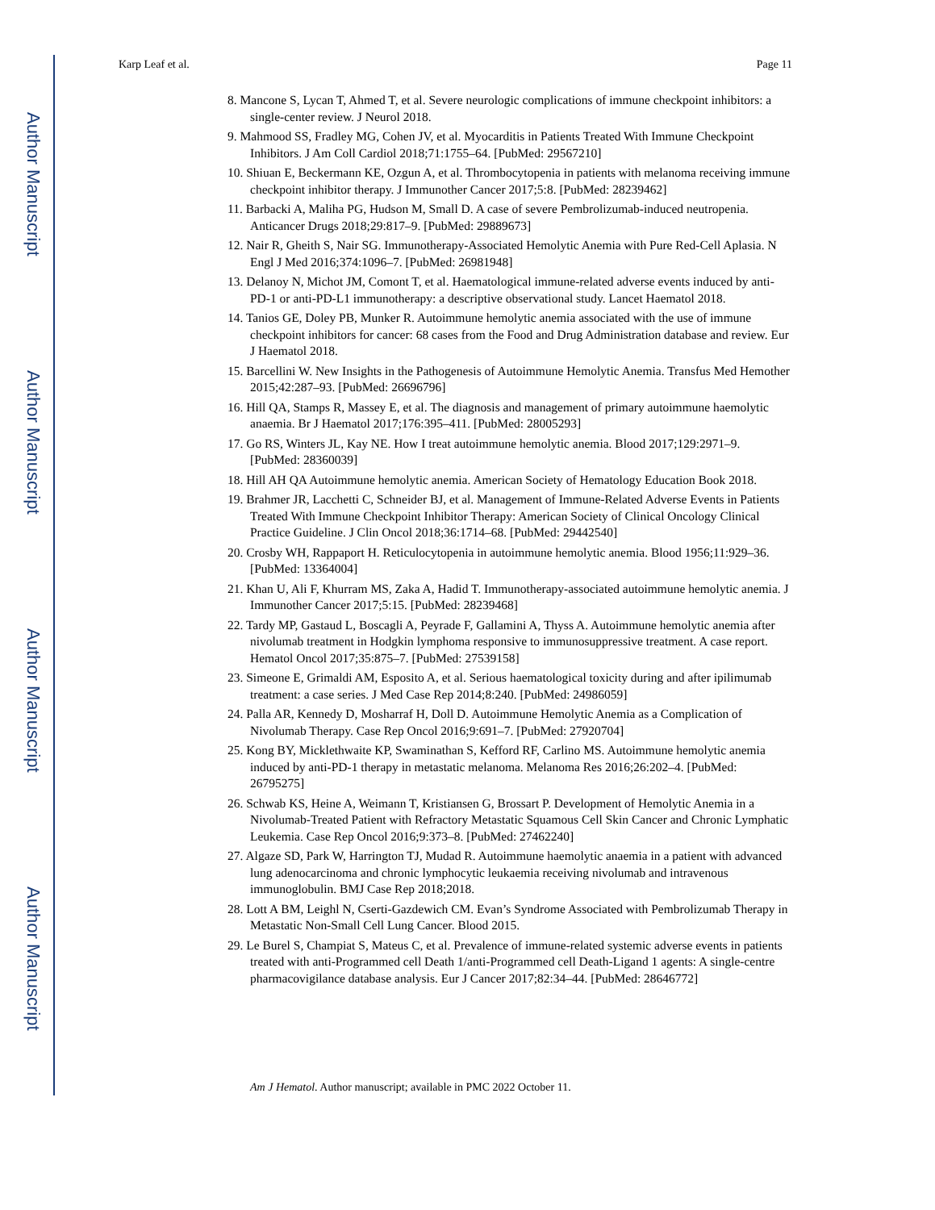Author Manuscript
Author Manuscript
Author Manuscript
Author Manuscript
Karp Leaf et al. Page 11
8. Mancone S, Lycan T, Ahmed T, et al. Severe neurologic complications of immune checkpoint inhibitors: a single-center review. J Neurol 2018.
9. Mahmood SS, Fradley MG, Cohen JV, et al. Myocarditis in Patients Treated With Immune Checkpoint Inhibitors. J Am Coll Cardiol 2018;71:1755–64. [PubMed: 29567210]
10. Shiuan E, Beckermann KE, Ozgun A, et al. Thrombocytopenia in patients with melanoma receiving immune checkpoint inhibitor therapy. J Immunother Cancer 2017;5:8. [PubMed: 28239462]
11. Barbacki A, Maliha PG, Hudson M, Small D. A case of severe Pembrolizumab-induced neutropenia. Anticancer Drugs 2018;29:817–9. [PubMed: 29889673]
12. Nair R, Gheith S, Nair SG. Immunotherapy-Associated Hemolytic Anemia with Pure Red-Cell Aplasia. N Engl J Med 2016;374:1096–7. [PubMed: 26981948]
13. Delanoy N, Michot JM, Comont T, et al. Haematological immune-related adverse events induced by anti-PD-1 or anti-PD-L1 immunotherapy: a descriptive observational study. Lancet Haematol 2018.
14. Tanios GE, Doley PB, Munker R. Autoimmune hemolytic anemia associated with the use of immune checkpoint inhibitors for cancer: 68 cases from the Food and Drug Administration database and review. Eur J Haematol 2018.
15. Barcellini W. New Insights in the Pathogenesis of Autoimmune Hemolytic Anemia. Transfus Med Hemother 2015;42:287–93. [PubMed: 26696796]
16. Hill QA, Stamps R, Massey E, et al. The diagnosis and management of primary autoimmune haemolytic anaemia. Br J Haematol 2017;176:395–411. [PubMed: 28005293]
17. Go RS, Winters JL, Kay NE. How I treat autoimmune hemolytic anemia. Blood 2017;129:2971–9. [PubMed: 28360039]
18. Hill AH QA Autoimmune hemolytic anemia. American Society of Hematology Education Book 2018.
19. Brahmer JR, Lacchetti C, Schneider BJ, et al. Management of Immune-Related Adverse Events in Patients Treated With Immune Checkpoint Inhibitor Therapy: American Society of Clinical Oncology Clinical Practice Guideline. J Clin Oncol 2018;36:1714–68. [PubMed: 29442540]
20. Crosby WH, Rappaport H. Reticulocytopenia in autoimmune hemolytic anemia. Blood 1956;11:929–36. [PubMed: 13364004]
21. Khan U, Ali F, Khurram MS, Zaka A, Hadid T. Immunotherapy-associated autoimmune hemolytic anemia. J Immunother Cancer 2017;5:15. [PubMed: 28239468]
22. Tardy MP, Gastaud L, Boscagli A, Peyrade F, Gallamini A, Thyss A. Autoimmune hemolytic anemia after nivolumab treatment in Hodgkin lymphoma responsive to immunosuppressive treatment. A case report. Hematol Oncol 2017;35:875–7. [PubMed: 27539158]
23. Simeone E, Grimaldi AM, Esposito A, et al. Serious haematological toxicity during and after ipilimumab treatment: a case series. J Med Case Rep 2014;8:240. [PubMed: 24986059]
24. Palla AR, Kennedy D, Mosharraf H, Doll D. Autoimmune Hemolytic Anemia as a Complication of Nivolumab Therapy. Case Rep Oncol 2016;9:691–7. [PubMed: 27920704]
25. Kong BY, Micklethwaite KP, Swaminathan S, Kefford RF, Carlino MS. Autoimmune hemolytic anemia induced by anti-PD-1 therapy in metastatic melanoma. Melanoma Res 2016;26:202–4. [PubMed: 26795275]
26. Schwab KS, Heine A, Weimann T, Kristiansen G, Brossart P. Development of Hemolytic Anemia in a Nivolumab-Treated Patient with Refractory Metastatic Squamous Cell Skin Cancer and Chronic Lymphatic Leukemia. Case Rep Oncol 2016;9:373–8. [PubMed: 27462240]
27. Algaze SD, Park W, Harrington TJ, Mudad R. Autoimmune haemolytic anaemia in a patient with advanced lung adenocarcinoma and chronic lymphocytic leukaemia receiving nivolumab and intravenous immunoglobulin. BMJ Case Rep 2018;2018.
28. Lott A BM, Leighl N, Cserti-Gazdewich CM. Evan’s Syndrome Associated with Pembrolizumab Therapy in Metastatic Non-Small Cell Lung Cancer. Blood 2015.
29. Le Burel S, Champiat S, Mateus C, et al. Prevalence of immune-related systemic adverse events in patients treated with anti-Programmed cell Death 1/anti-Programmed cell Death-Ligand 1 agents: A single-centre pharmacovigilance database analysis. Eur J Cancer 2017;82:34–44. [PubMed: 28646772]
Am J Hematol. Author manuscript; available in PMC 2022 October 11.